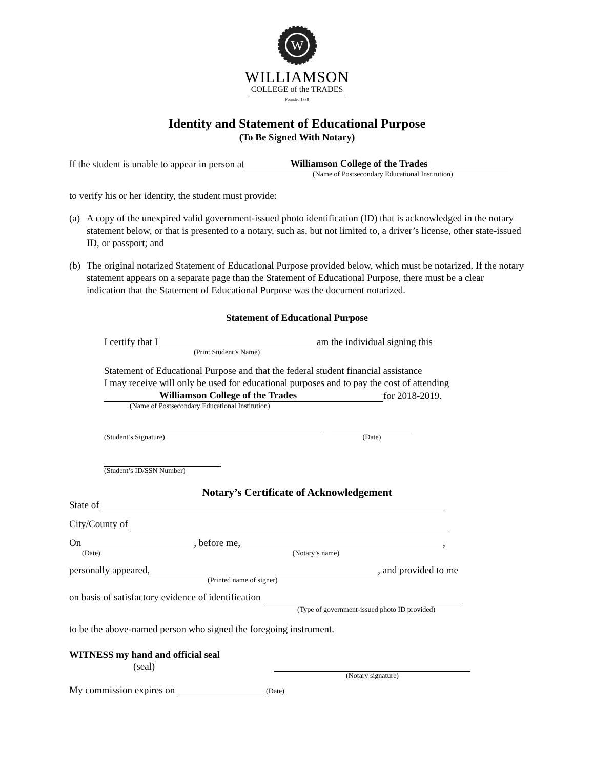W
WILLIAMSON
COLLEGE of the TRADES
Founded 1888
Identity and Statement of Educational Purpose
(To Be Signed With Notary)
If the student is unable to appear in person at Williamson College of the Trades
(Name of Postsecondary Educational Institution)
to verify his or her identity, the student must provide:
(a) A copy of the unexpired valid government-issued photo identification (ID) that is acknowledged in the notary statement below, or that is presented to a notary, such as, but not limited to, a driver’s license, other state-issued ID, or passport; and
(b) The original notarized Statement of Educational Purpose provided below, which must be notarized. If the notary statement appears on a separate page than the Statement of Educational Purpose, there must be a clear indication that the Statement of Educational Purpose was the document notarized.
Statement of Educational Purpose
I certify that I am the individual signing this
(Print Student’s Name)
Statement of Educational Purpose and that the federal student financial assistance
I may receive will only be used for educational purposes and to pay the cost of attending
Williamson College of the Trades for 2018-2019.
(Name of Postsecondary Educational Institution)
(Student’s Signature) (Date)
(Student’s ID/SSN Number)
Notary’s Certificate of Acknowledgement
State of
City/County of
On , before me, ,
(Date) (Notary’s name)
personally appeared, , and provided to me
(Printed name of signer)
on basis of satisfactory evidence of identification
(Type of government-issued photo ID provided)
to be the above-named person who signed the foregoing instrument.
WITNESS my hand and official seal
(seal)
(Notary signature)
My commission expires on (Date)